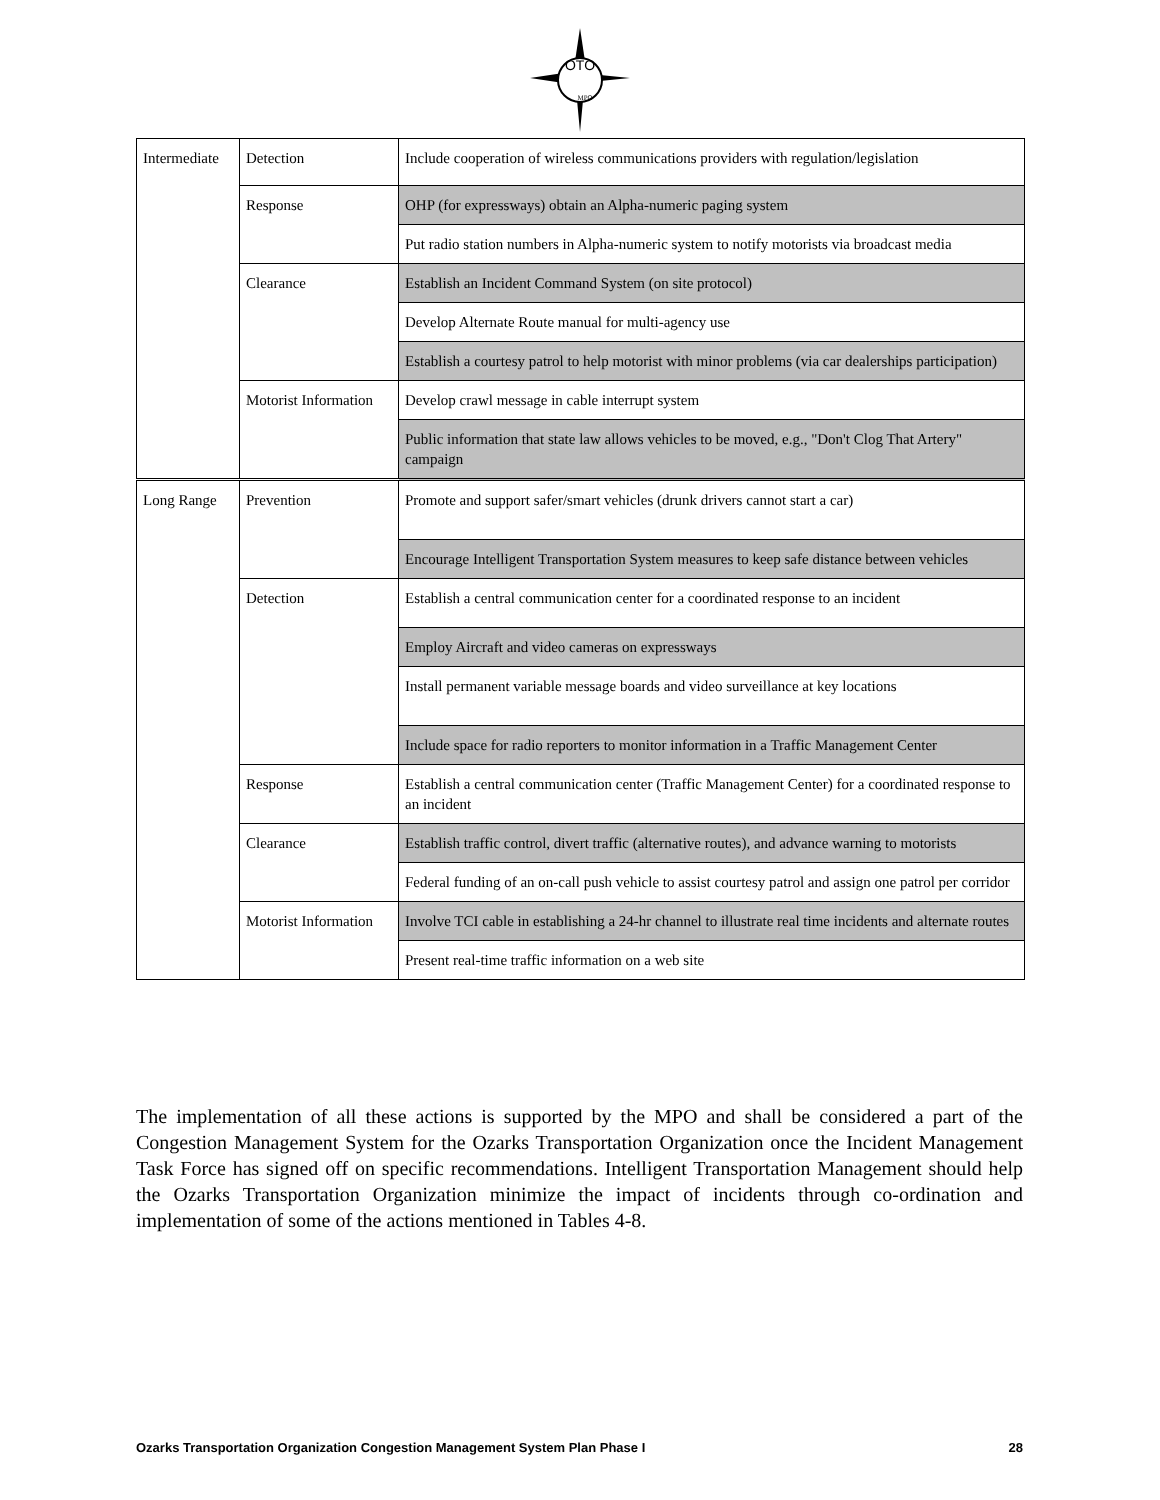OTO
MPO
| Intermediate | Detection | Include cooperation of wireless communications providers with regulation/legislation |
| | Response | OHP (for expressways) obtain an Alpha-numeric paging system |
| | | Put radio station numbers in Alpha-numeric system to notify motorists via broadcast media |
| | Clearance | Establish an Incident Command System (on site protocol) |
| | | Develop Alternate Route manual for multi-agency use |
| | | Establish a courtesy patrol to help motorist with minor problems (via car dealerships participation) |
| | Motorist Information | Develop crawl message in cable interrupt system |
| | | Public information that state law allows vehicles to be moved, e.g., "Don't Clog That Artery" campaign |
| Long Range | Prevention | Promote and support safer/smart vehicles (drunk drivers cannot start a car) |
| | | Encourage Intelligent Transportation System measures to keep safe distance between vehicles |
| | Detection | Establish a central communication center for a coordinated response to an incident |
| | | Employ Aircraft and video cameras on expressways |
| | | Install permanent variable message boards and video surveillance at key locations |
| | | Include space for radio reporters to monitor information in a Traffic Management Center |
| | Response | Establish a central communication center (Traffic Management Center) for a coordinated response to an incident |
| | Clearance | Establish traffic control, divert traffic (alternative routes), and advance warning to motorists |
| | | Federal funding of an on-call push vehicle to assist courtesy patrol and assign one patrol per corridor |
| | Motorist Information | Involve TCI cable in establishing a 24-hr channel to illustrate real time incidents and alternate routes |
| | | Present real-time traffic information on a web site |
The implementation of all these actions is supported by the MPO and shall be considered a part of the Congestion Management System for the Ozarks Transportation Organization once the Incident Management Task Force has signed off on specific recommendations. Intelligent Transportation Management should help the Ozarks Transportation Organization minimize the impact of incidents through co-ordination and implementation of some of the actions mentioned in Tables 4-8.
Ozarks Transportation Organization Congestion Management System Plan Phase I 28